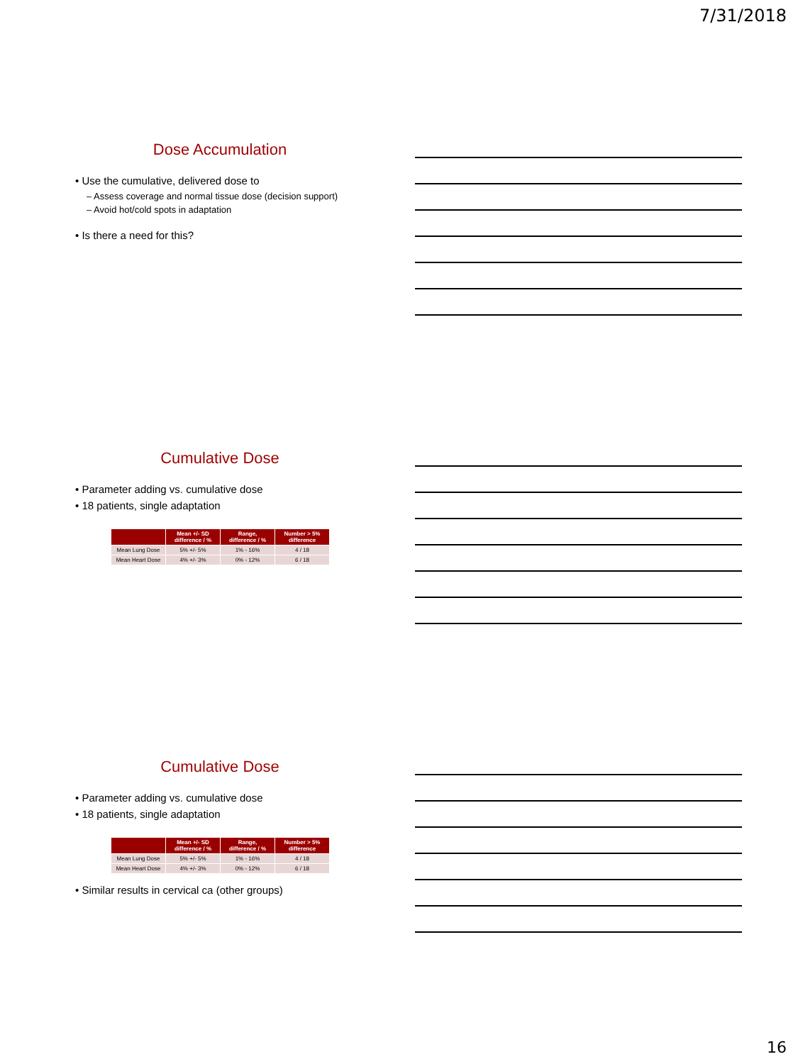7/31/2018
Dose Accumulation
• Use the cumulative, delivered dose to
– Assess coverage and normal tissue dose (decision support)
– Avoid hot/cold spots in adaptation
• Is there a need for this?
Cumulative Dose
• Parameter adding vs. cumulative dose
• 18 patients, single adaptation
| | Mean +/- SD difference / % | Range, difference / % | Number > 5% difference |
| --- | --- | --- | --- |
| Mean Lung Dose | 5% +/- 5% | 1% - 16% | 4 / 18 |
| Mean Heart Dose | 4% +/- 3% | 0% - 12% | 6 / 18 |
Cumulative Dose
• Parameter adding vs. cumulative dose
• 18 patients, single adaptation
| | Mean +/- SD difference / % | Range, difference / % | Number > 5% difference |
| --- | --- | --- | --- |
| Mean Lung Dose | 5% +/- 5% | 1% - 16% | 4 / 18 |
| Mean Heart Dose | 4% +/- 3% | 0% - 12% | 6 / 18 |
• Similar results in cervical ca (other groups)
16